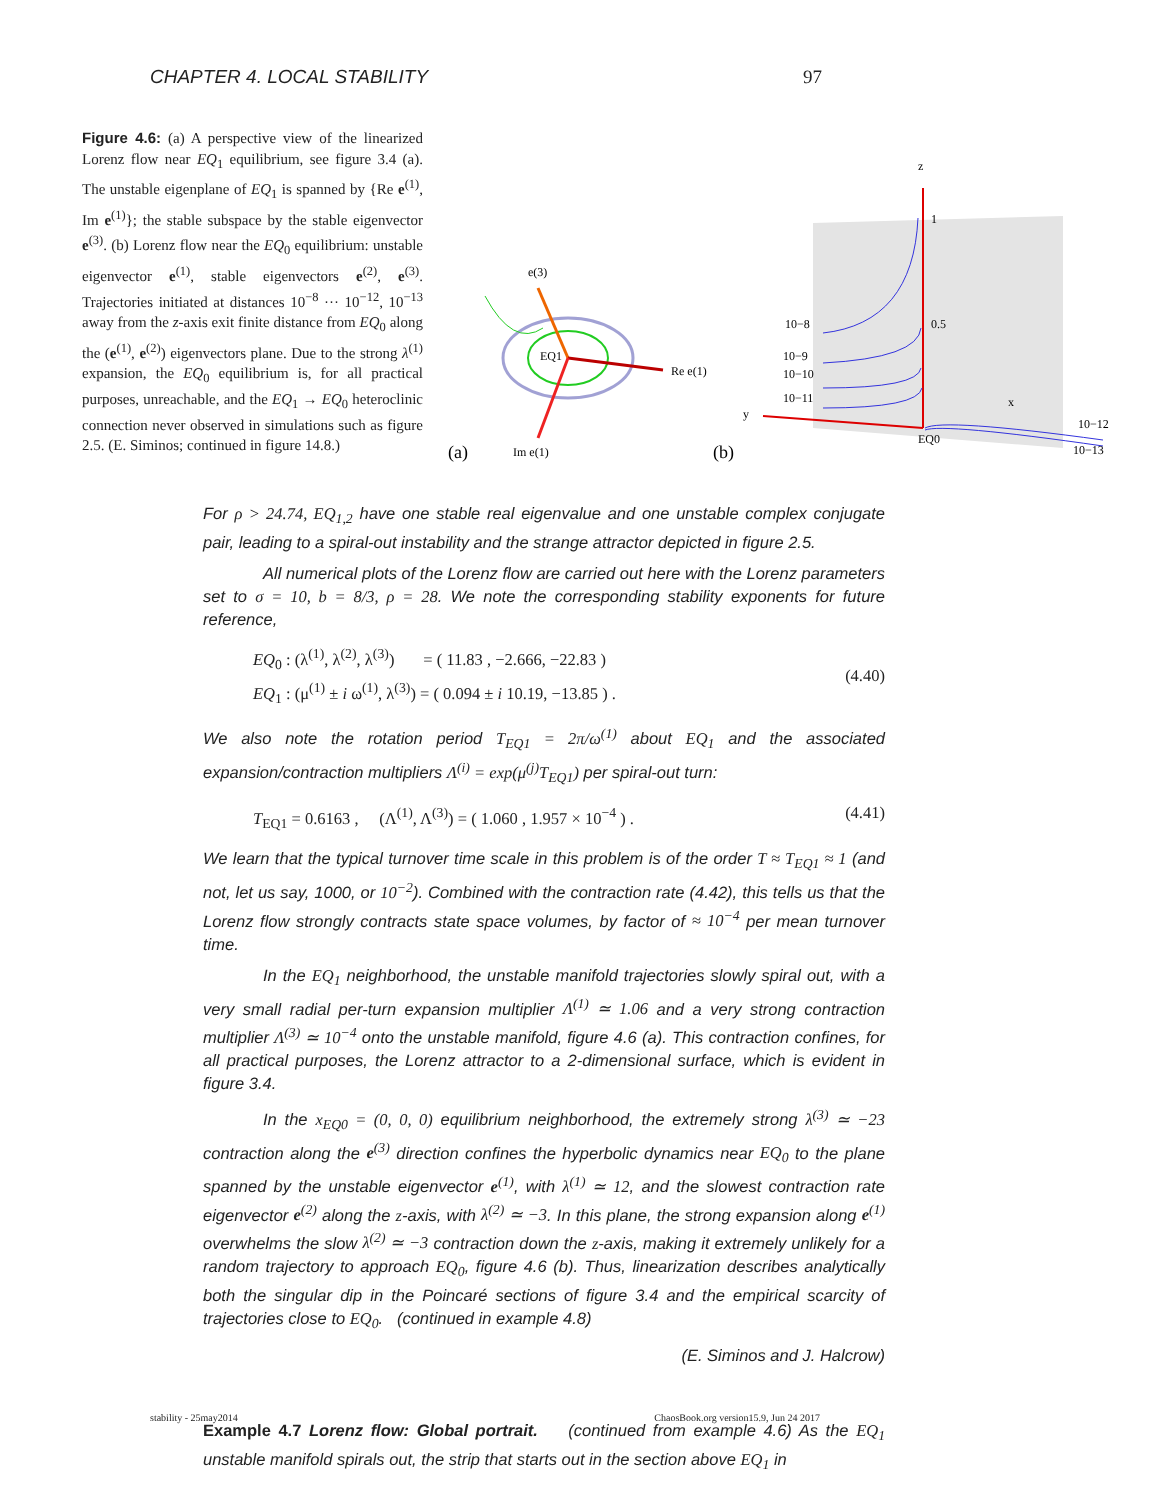CHAPTER 4. LOCAL STABILITY 97
Figure 4.6: (a) A perspective view of the linearized Lorenz flow near EQ<sub>1</sub> equilibrium, see figure 3.4 (a). The unstable eigenplane of EQ<sub>1</sub> is spanned by {Re e<sup>(1)</sup>, Im e<sup>(1)</sup>}; the stable subspace by the stable eigenvector e<sup>(3)</sup>. (b) Lorenz flow near the EQ<sub>0</sub> equilibrium: unstable eigenvector e<sup>(1)</sup>, stable eigenvectors e<sup>(2)</sup>, e<sup>(3)</sup>. Trajectories initiated at distances 10<sup>−8</sup> ··· 10<sup>−12</sup>, 10<sup>−13</sup> away from the z-axis exit finite distance from EQ<sub>0</sub> along the (e<sup>(1)</sup>, e<sup>(2)</sup>) eigenvectors plane. Due to the strong λ<sup>(1)</sup> expansion, the EQ<sub>0</sub> equilibrium is, for all practical purposes, unreachable, and the EQ<sub>1</sub> → EQ<sub>0</sub> heteroclinic connection never observed in simulations such as figure 2.5. (E. Siminos; continued in figure 14.8.)
e(3)
EQ1
Re e(1)
Im e(1)
(a)
(b)
z
1
0.5
y
x
EQ0
10−8
10−9
10−10
10−11
10−12
10−13
For ρ > 24.74, EQ<sub>1,2</sub> have one stable real eigenvalue and one unstable complex conjugate pair, leading to a spiral-out instability and the strange attractor depicted in figure 2.5.
All numerical plots of the Lorenz flow are carried out here with the Lorenz parameters set to σ = 10, b = 8/3, ρ = 28. We note the corresponding stability exponents for future reference,
EQ<sub>0</sub> : (λ<sup>(1)</sup>, λ<sup>(2)</sup>, λ<sup>(3)</sup>) = ( 11.83 , −2.666, −22.83 )
EQ<sub>1</sub> : (μ<sup>(1)</sup> ± i ω<sup>(1)</sup>, λ<sup>(3)</sup>) = ( 0.094 ± i 10.19, −13.85 ) .
(4.40)
We also note the rotation period T<sub>EQ1</sub> = 2π/ω<sup>(1)</sup> about EQ<sub>1</sub> and the associated expansion/contraction multipliers Λ<sup>(i)</sup> = exp(μ<sup>(j)</sup>T<sub>EQ1</sub>) per spiral-out turn:
T<sub>EQ1</sub> = 0.6163 , (Λ<sup>(1)</sup>, Λ<sup>(3)</sup>) = ( 1.060 , 1.957 × 10<sup>−4</sup> ) .
(4.41)
We learn that the typical turnover time scale in this problem is of the order T ≈ T<sub>EQ1</sub> ≈ 1 (and not, let us say, 1000, or 10<sup>−2</sup>). Combined with the contraction rate (4.42), this tells us that the Lorenz flow strongly contracts state space volumes, by factor of ≈ 10<sup>−4</sup> per mean turnover time.
In the EQ<sub>1</sub> neighborhood, the unstable manifold trajectories slowly spiral out, with a very small radial per-turn expansion multiplier Λ<sup>(1)</sup> ≃ 1.06 and a very strong contraction multiplier Λ<sup>(3)</sup> ≃ 10<sup>−4</sup> onto the unstable manifold, figure 4.6 (a). This contraction confines, for all practical purposes, the Lorenz attractor to a 2-dimensional surface, which is evident in figure 3.4.
In the x<sub>EQ0</sub> = (0, 0, 0) equilibrium neighborhood, the extremely strong λ<sup>(3)</sup> ≃ −23 contraction along the e<sup>(3)</sup> direction confines the hyperbolic dynamics near EQ<sub>0</sub> to the plane spanned by the unstable eigenvector e<sup>(1)</sup>, with λ<sup>(1)</sup> ≃ 12, and the slowest contraction rate eigenvector e<sup>(2)</sup> along the z-axis, with λ<sup>(2)</sup> ≃ −3. In this plane, the strong expansion along e<sup>(1)</sup> overwhelms the slow λ<sup>(2)</sup> ≃ −3 contraction down the z-axis, making it extremely unlikely for a random trajectory to approach EQ<sub>0</sub>, figure 4.6 (b). Thus, linearization describes analytically both the singular dip in the Poincaré sections of figure 3.4 and the empirical scarcity of trajectories close to EQ<sub>0</sub>. (continued in example 4.8)
(E. Siminos and J. Halcrow)
Example 4.7 Lorenz flow: Global portrait. (continued from example 4.6) As the EQ<sub>1</sub> unstable manifold spirals out, the strip that starts out in the section above EQ<sub>1</sub> in
stability - 25may2014 ChaosBook.org version15.9, Jun 24 2017